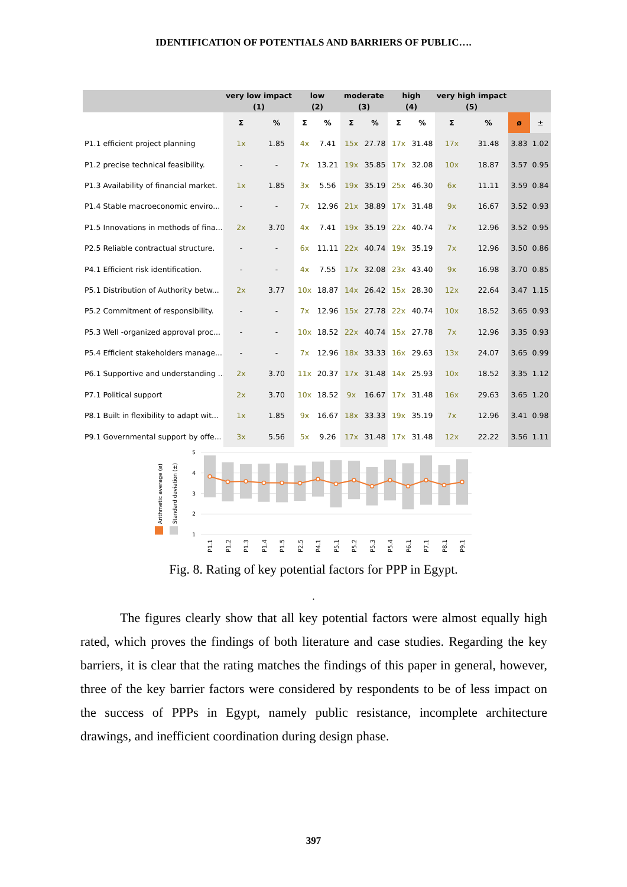IDENTIFICATION OF POTENTIALS AND BARRIERS OF PUBLIC….
| | very low impact (1) | | low (2) | | moderate (3) | | high (4) | | very high impact (5) | | | |
| --- | --- | --- | --- | --- | --- | --- | --- | --- | --- | --- | --- | --- |
| | Σ | % | Σ | % | Σ | % | Σ | % | Σ | % | ø | ± |
| P1.1 efficient project planning | 1x | 1.85 | 4x | 7.41 | 15x | 27.78 | 17x | 31.48 | 17x | 31.48 | 3.83 | 1.02 |
| P1.2 precise technical feasibility. | - | - | 7x | 13.21 | 19x | 35.85 | 17x | 32.08 | 10x | 18.87 | 3.57 | 0.95 |
| P1.3 Availability of financial market. | 1x | 1.85 | 3x | 5.56 | 19x | 35.19 | 25x | 46.30 | 6x | 11.11 | 3.59 | 0.84 |
| P1.4 Stable macroeconomic enviro... | - | - | 7x | 12.96 | 21x | 38.89 | 17x | 31.48 | 9x | 16.67 | 3.52 | 0.93 |
| P1.5 Innovations in methods of fina... | 2x | 3.70 | 4x | 7.41 | 19x | 35.19 | 22x | 40.74 | 7x | 12.96 | 3.52 | 0.95 |
| P2.5 Reliable contractual structure. | - | - | 6x | 11.11 | 22x | 40.74 | 19x | 35.19 | 7x | 12.96 | 3.50 | 0.86 |
| P4.1 Efficient risk identification. | - | - | 4x | 7.55 | 17x | 32.08 | 23x | 43.40 | 9x | 16.98 | 3.70 | 0.85 |
| P5.1 Distribution of Authority betw... | 2x | 3.77 | 10x | 18.87 | 14x | 26.42 | 15x | 28.30 | 12x | 22.64 | 3.47 | 1.15 |
| P5.2 Commitment of responsibility. | - | - | 7x | 12.96 | 15x | 27.78 | 22x | 40.74 | 10x | 18.52 | 3.65 | 0.93 |
| P5.3 Well -organized approval proc... | - | - | 10x | 18.52 | 22x | 40.74 | 15x | 27.78 | 7x | 12.96 | 3.35 | 0.93 |
| P5.4 Efficient stakeholders manage... | - | - | 7x | 12.96 | 18x | 33.33 | 16x | 29.63 | 13x | 24.07 | 3.65 | 0.99 |
| P6.1 Supportive and understanding ... | 2x | 3.70 | 11x | 20.37 | 17x | 31.48 | 14x | 25.93 | 10x | 18.52 | 3.35 | 1.12 |
| P7.1 Political support | 2x | 3.70 | 10x | 18.52 | 9x | 16.67 | 17x | 31.48 | 16x | 29.63 | 3.65 | 1.20 |
| P8.1 Built in flexibility to adapt wit... | 1x | 1.85 | 9x | 16.67 | 18x | 33.33 | 19x | 35.19 | 7x | 12.96 | 3.41 | 0.98 |
| P9.1 Governmental support by offe... | 3x | 5.56 | 5x | 9.26 | 17x | 31.48 | 17x | 31.48 | 12x | 22.22 | 3.56 | 1.11 |
5
4
3
2
1
Arithmetic average (ø)
Standard deviation (±)
P1.1
P1.2
P1.3
P1.4
P1.5
P2.5
P4.1
P5.1
P5.2
P5.3
P5.4
P6.1
P7.1
P8.1
P9.1
Fig. 8. Rating of key potential factors for PPP in Egypt.
.
The figures clearly show that all key potential factors were almost equally high rated, which proves the findings of both literature and case studies. Regarding the key barriers, it is clear that the rating matches the findings of this paper in general, however, three of the key barrier factors were considered by respondents to be of less impact on the success of PPPs in Egypt, namely public resistance, incomplete architecture drawings, and inefficient coordination during design phase.
397